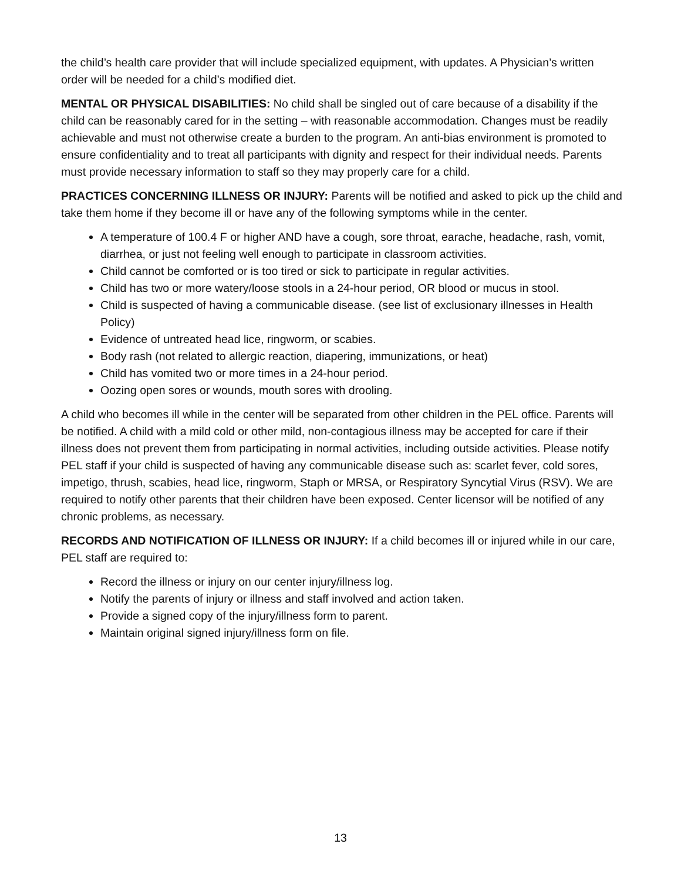the child’s health care provider that will include specialized equipment, with updates. A Physician’s written order will be needed for a child’s modified diet.
MENTAL OR PHYSICAL DISABILITIES: No child shall be singled out of care because of a disability if the child can be reasonably cared for in the setting – with reasonable accommodation. Changes must be readily achievable and must not otherwise create a burden to the program. An anti-bias environment is promoted to ensure confidentiality and to treat all participants with dignity and respect for their individual needs. Parents must provide necessary information to staff so they may properly care for a child.
PRACTICES CONCERNING ILLNESS OR INJURY: Parents will be notified and asked to pick up the child and take them home if they become ill or have any of the following symptoms while in the center.
A temperature of 100.4 F or higher AND have a cough, sore throat, earache, headache, rash, vomit, diarrhea, or just not feeling well enough to participate in classroom activities.
Child cannot be comforted or is too tired or sick to participate in regular activities.
Child has two or more watery/loose stools in a 24-hour period, OR blood or mucus in stool.
Child is suspected of having a communicable disease. (see list of exclusionary illnesses in Health Policy)
Evidence of untreated head lice, ringworm, or scabies.
Body rash (not related to allergic reaction, diapering, immunizations, or heat)
Child has vomited two or more times in a 24-hour period.
Oozing open sores or wounds, mouth sores with drooling.
A child who becomes ill while in the center will be separated from other children in the PEL office. Parents will be notified. A child with a mild cold or other mild, non-contagious illness may be accepted for care if their illness does not prevent them from participating in normal activities, including outside activities. Please notify PEL staff if your child is suspected of having any communicable disease such as: scarlet fever, cold sores, impetigo, thrush, scabies, head lice, ringworm, Staph or MRSA, or Respiratory Syncytial Virus (RSV). We are required to notify other parents that their children have been exposed. Center licensor will be notified of any chronic problems, as necessary.
RECORDS AND NOTIFICATION OF ILLNESS OR INJURY: If a child becomes ill or injured while in our care, PEL staff are required to:
Record the illness or injury on our center injury/illness log.
Notify the parents of injury or illness and staff involved and action taken.
Provide a signed copy of the injury/illness form to parent.
Maintain original signed injury/illness form on file.
13